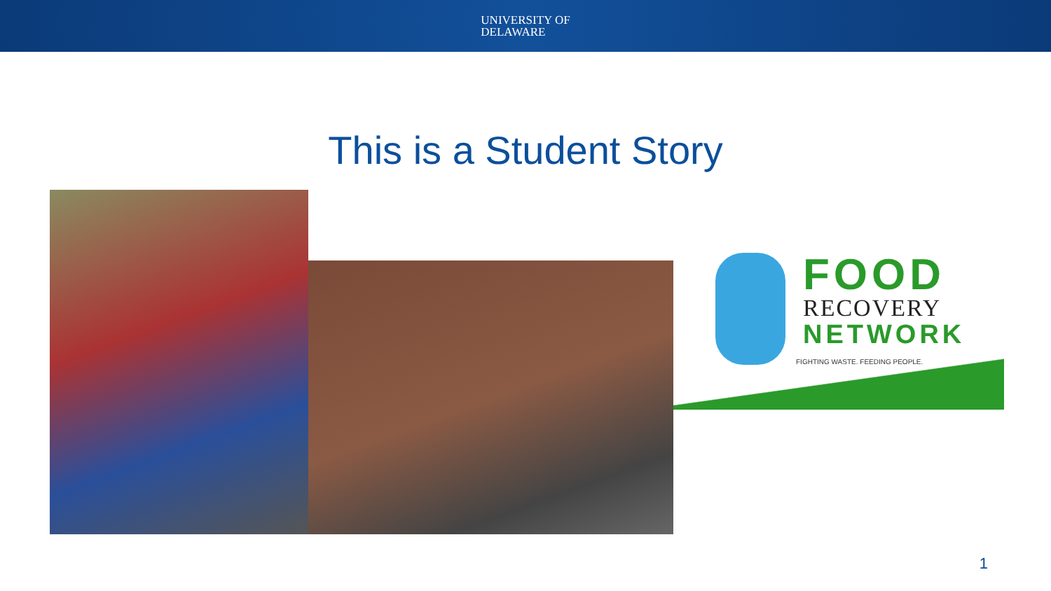UNIVERSITY OF
DELAWARE
This is a Student Story
FOOD
RECOVERY
NETWORK
FIGHTING WASTE. FEEDING PEOPLE.
1